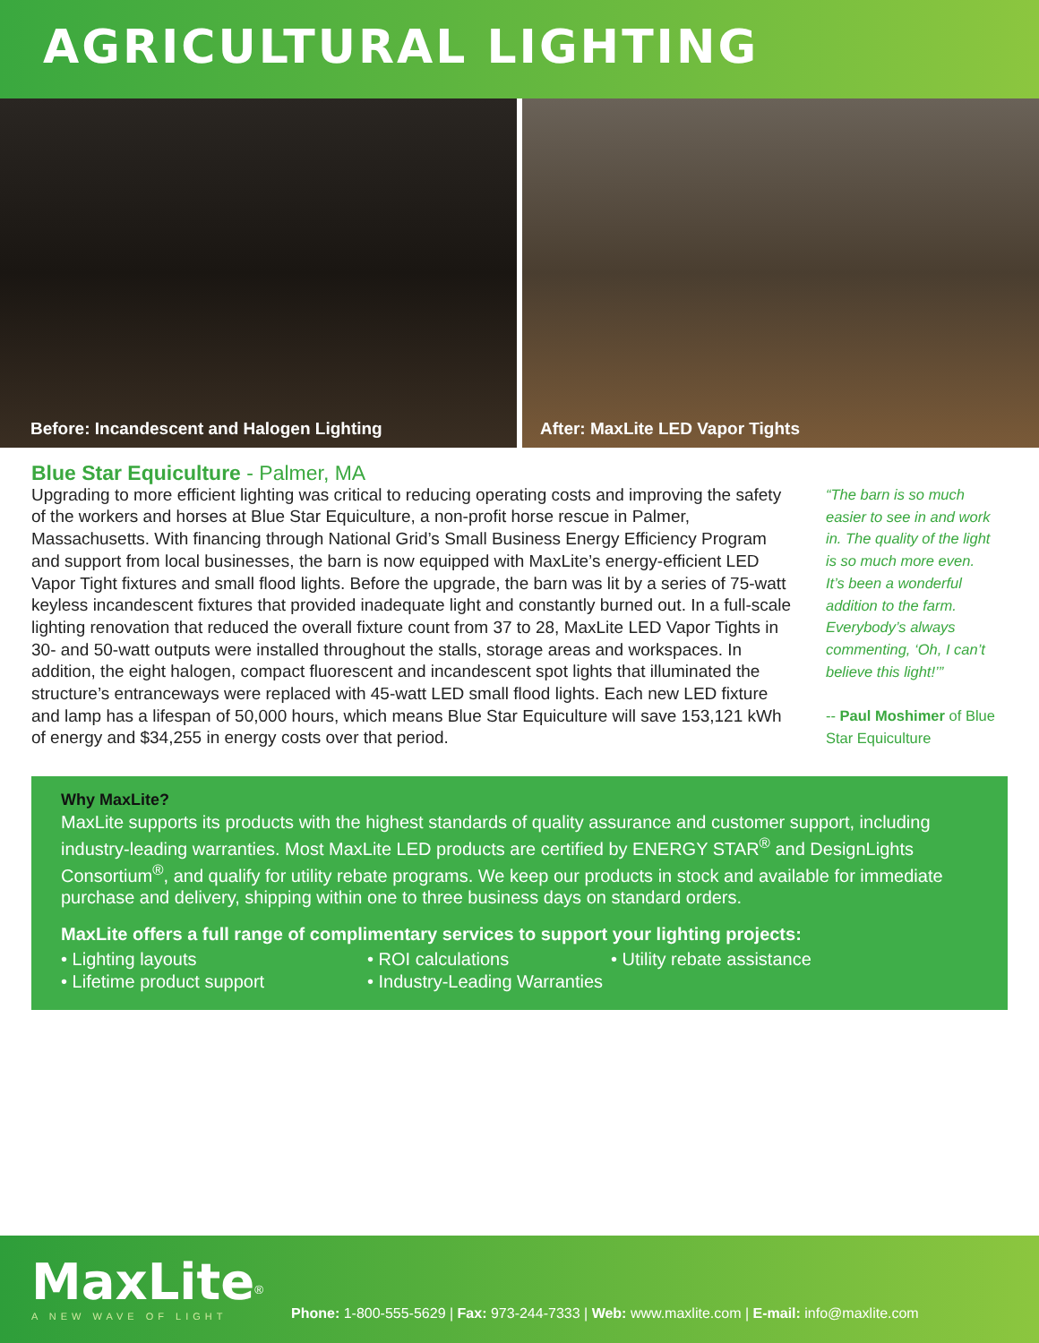AGRICULTURAL LIGHTING
Before: Incandescent and Halogen Lighting
After: MaxLite LED Vapor Tights
Blue Star Equiculture - Palmer, MA
Upgrading to more efficient lighting was critical to reducing operating costs and improving the safety of the workers and horses at Blue Star Equiculture, a non-profit horse rescue in Palmer, Massachusetts. With financing through National Grid’s Small Business Energy Efficiency Program and support from local businesses, the barn is now equipped with MaxLite’s energy-efficient LED Vapor Tight fixtures and small flood lights. Before the upgrade, the barn was lit by a series of 75-watt keyless incandescent fixtures that provided inadequate light and constantly burned out. In a full-scale lighting renovation that reduced the overall fixture count from 37 to 28, MaxLite LED Vapor Tights in 30- and 50-watt outputs were installed throughout the stalls, storage areas and workspaces. In addition, the eight halogen, compact fluorescent and incandescent spot lights that illuminated the structure’s entranceways were replaced with 45-watt LED small flood lights. Each new LED fixture and lamp has a lifespan of 50,000 hours, which means Blue Star Equiculture will save 153,121 kWh of energy and $34,255 in energy costs over that period.
“The barn is so much easier to see in and work in. The quality of the light is so much more even. It’s been a wonderful addition to the farm. Everybody’s always commenting, ‘Oh, I can’t believe this light!’”
-- Paul Moshimer of Blue Star Equiculture
Why MaxLite?
MaxLite supports its products with the highest standards of quality assurance and customer support, including industry-leading warranties. Most MaxLite LED products are certified by ENERGY STAR<sup>®</sup> and DesignLights Consortium<sup>®</sup>, and qualify for utility rebate programs. We keep our products in stock and available for immediate purchase and delivery, shipping within one to three business days on standard orders.
MaxLite offers a full range of complimentary services to support your lighting projects:
• Lighting layouts • ROI calculations • Utility rebate assistance
• Lifetime product support • Industry-Leading Warranties
MaxLite<sup>®</sup>
A NEW WAVE OF LIGHT
Phone: 1-800-555-5629 | Fax: 973-244-7333 | Web: www.maxlite.com | E-mail: info@maxlite.com